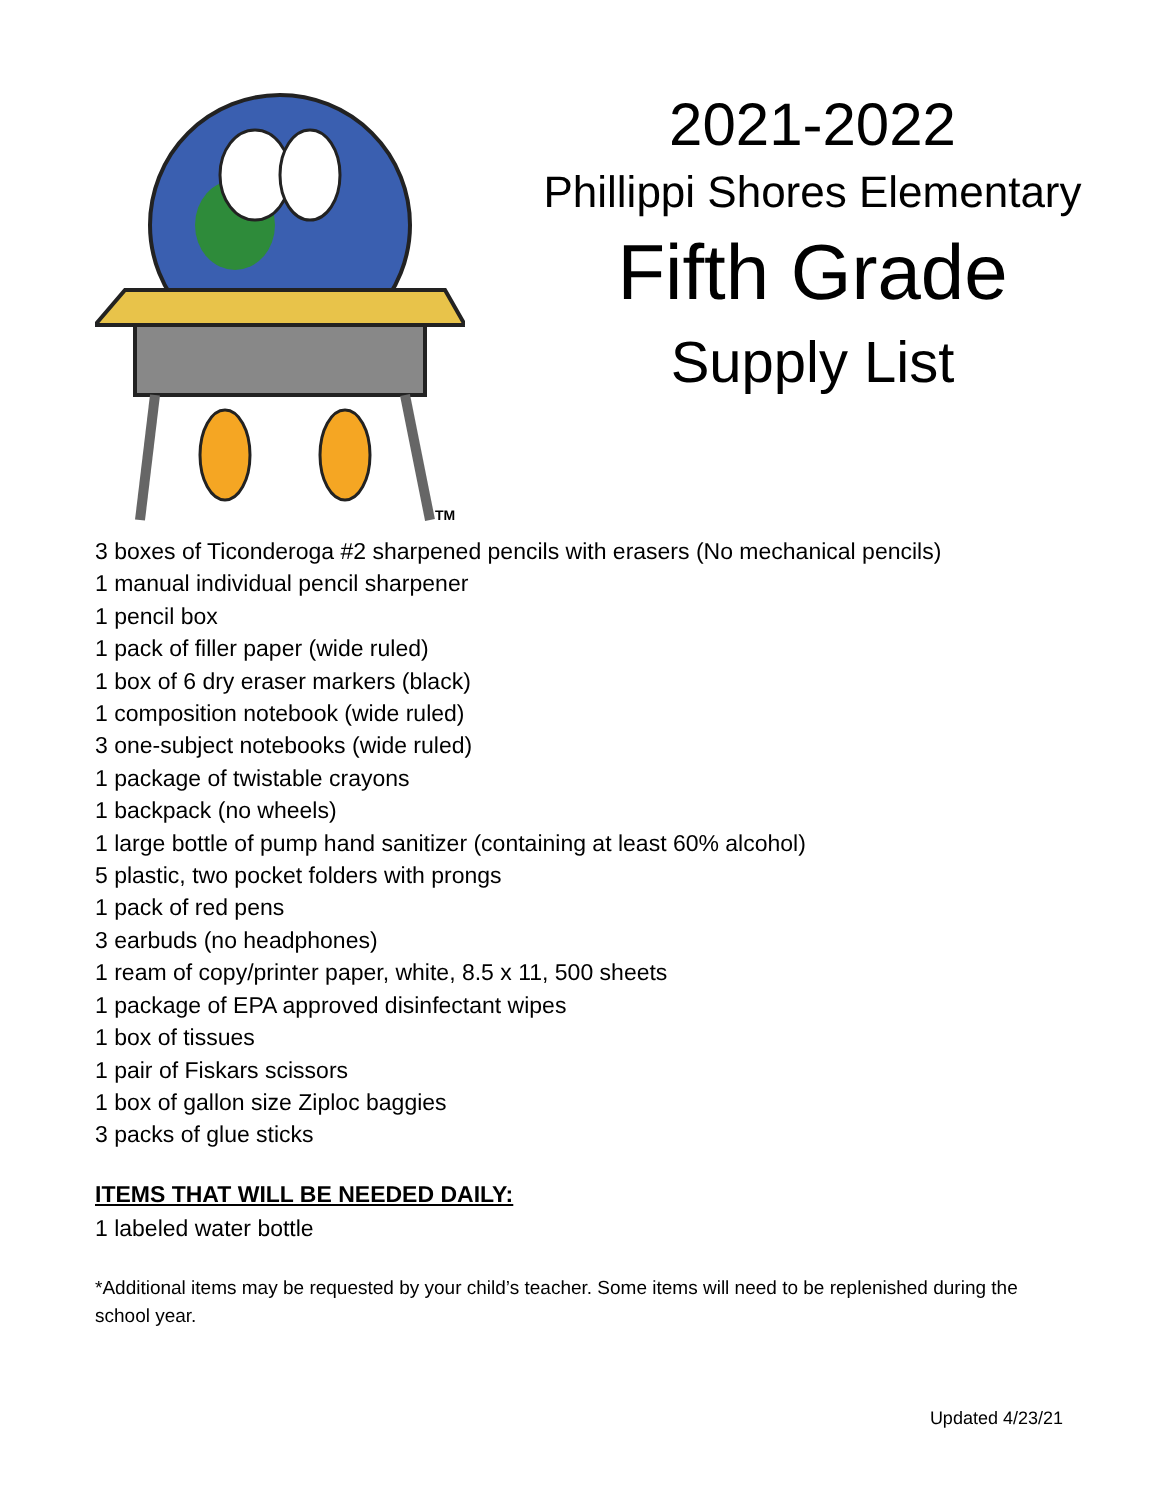TM
2021-2022
Phillippi Shores Elementary
Fifth Grade
Supply List
3 boxes of Ticonderoga #2 sharpened pencils with erasers (No mechanical pencils)
1 manual individual pencil sharpener
1 pencil box
1 pack of filler paper (wide ruled)
1 box of 6 dry eraser markers (black)
1 composition notebook (wide ruled)
3 one-subject notebooks (wide ruled)
1 package of twistable crayons
1 backpack (no wheels)
1 large bottle of pump hand sanitizer (containing at least 60% alcohol)
5 plastic, two pocket folders with prongs
1 pack of red pens
3 earbuds (no headphones)
1 ream of copy/printer paper, white, 8.5 x 11, 500 sheets
1 package of EPA approved disinfectant wipes
1 box of tissues
1 pair of Fiskars scissors
1 box of gallon size Ziploc baggies
3 packs of glue sticks
ITEMS THAT WILL BE NEEDED DAILY:
1 labeled water bottle
*Additional items may be requested by your child’s teacher. Some items will need to be replenished during the school year.
Updated 4/23/21